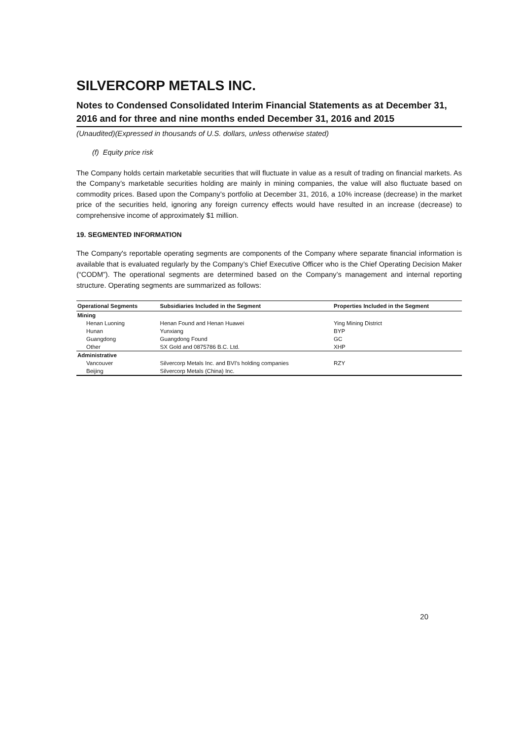SILVERCORP METALS INC.
Notes to Condensed Consolidated Interim Financial Statements as at December 31, 2016 and for three and nine months ended December 31, 2016 and 2015
(Unaudited)(Expressed in thousands of U.S. dollars, unless otherwise stated)
(f) Equity price risk
The Company holds certain marketable securities that will fluctuate in value as a result of trading on financial markets. As the Company’s marketable securities holding are mainly in mining companies, the value will also fluctuate based on commodity prices. Based upon the Company’s portfolio at December 31, 2016, a 10% increase (decrease) in the market price of the securities held, ignoring any foreign currency effects would have resulted in an increase (decrease) to comprehensive income of approximately $1 million.
19. SEGMENTED INFORMATION
The Company's reportable operating segments are components of the Company where separate financial information is available that is evaluated regularly by the Company’s Chief Executive Officer who is the Chief Operating Decision Maker (“CODM”). The operational segments are determined based on the Company’s management and internal reporting structure. Operating segments are summarized as follows:
| Operational Segments | Subsidiaries Included in the Segment | Properties Included in the Segment |
| --- | --- | --- |
| Mining | | |
| Henan Luoning | Henan Found and Henan Huawei | Ying Mining District |
| Hunan | Yunxiang | BYP |
| Guangdong | Guangdong Found | GC |
| Other | SX Gold and 0875786 B.C. Ltd. | XHP |
| Administrative | | |
| Vancouver | Silvercorp Metals Inc. and BVI's holding companies | RZY |
| Beijing | Silvercorp Metals (China) Inc. | |
20